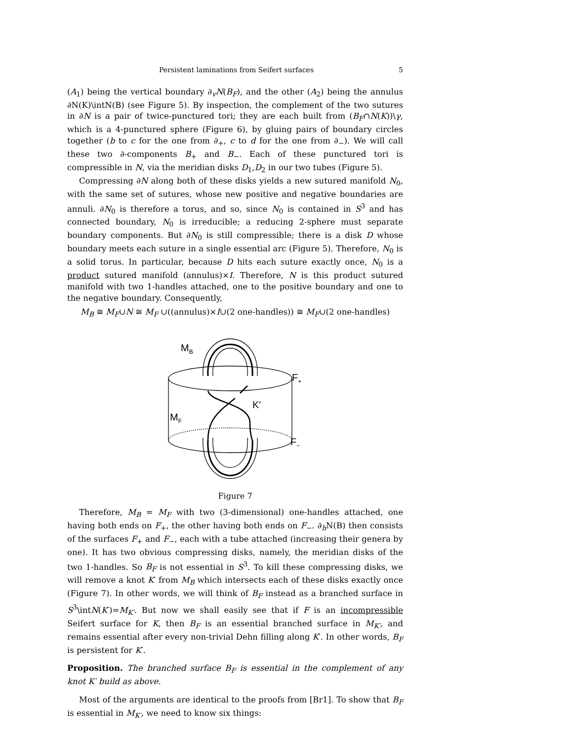Persistent laminations from Seifert surfaces 5
(A<sub>1</sub>) being the vertical boundary ∂<sub>v</sub>N(B<sub>F</sub>), and the other (A<sub>2</sub>) being the annulus ∂N(K)\intN(B) (see Figure 5). By inspection, the complement of the two sutures in ∂N is a pair of twice-punctured tori; they are each built from (B<sub>F</sub>∩N(K))\γ, which is a 4-punctured sphere (Figure 6), by gluing pairs of boundary circles together (b to c for the one from ∂<sub>+</sub>, c to d for the one from ∂<sub>−</sub>). We will call these two ∂-components B<sub>+</sub> and B<sub>−</sub>. Each of these punctured tori is compressible in N, via the meridian disks D<sub>1</sub>,D<sub>2</sub> in our two tubes (Figure 5).
Compressing ∂N along both of these disks yields a new sutured manifold N<sub>0</sub>, with the same set of sutures, whose new positive and negative boundaries are annuli. ∂N<sub>0</sub> is therefore a torus, and so, since N<sub>0</sub> is contained in S<sup>3</sup> and has connected boundary, N<sub>0</sub> is irreducible; a reducing 2-sphere must separate boundary components. But ∂N<sub>0</sub> is still compressible; there is a disk D whose boundary meets each suture in a single essential arc (Figure 5). Therefore, N<sub>0</sub> is a solid torus. In particular, because D hits each suture exactly once, N<sub>0</sub> is a product sutured manifold (annulus)×I. Therefore, N is this product sutured manifold with two 1-handles attached, one to the positive boundary and one to the negative boundary. Consequently,
M<sub>B</sub> ≅ M<sub>F</sub>∪N ≅ M<sub>F</sub> ∪((annulus)×I∪(2 one-handles)) ≅ M<sub>F</sub>∪(2 one-handles)
MB
F+
K′
MF
F−
Figure 7
Therefore, M<sub>B</sub> = M<sub>F</sub> with two (3-dimensional) one-handles attached, one having both ends on F<sub>+</sub>, the other having both ends on F<sub>−</sub>. ∂<sub>h</sub>N(B) then consists of the surfaces F<sub>+</sub> and F<sub>−</sub>, each with a tube attached (increasing their genera by one). It has two obvious compressing disks, namely, the meridian disks of the two 1-handles. So B<sub>F</sub> is not essential in S<sup>3</sup>. To kill these compressing disks, we will remove a knot K′ from M<sub>B</sub> which intersects each of these disks exactly once (Figure 7). In other words, we will think of B<sub>F</sub> instead as a branched surface in S<sup>3</sup>\intN(K′)=M<sub>K′</sub>. But now we shall easily see that if F is an incompressible Seifert surface for K, then B<sub>F</sub> is an essential branched surface in M<sub>K′</sub>, and remains essential after every non-trivial Dehn filling along K′. In other words, B<sub>F</sub> is persistent for K′.
Proposition. The branched surface B<sub>F</sub> is essential in the complement of any knot K′ build as above.
Most of the arguments are identical to the proofs from [Br1]. To show that B<sub>F</sub> is essential in M<sub>K′</sub>, we need to know six things: